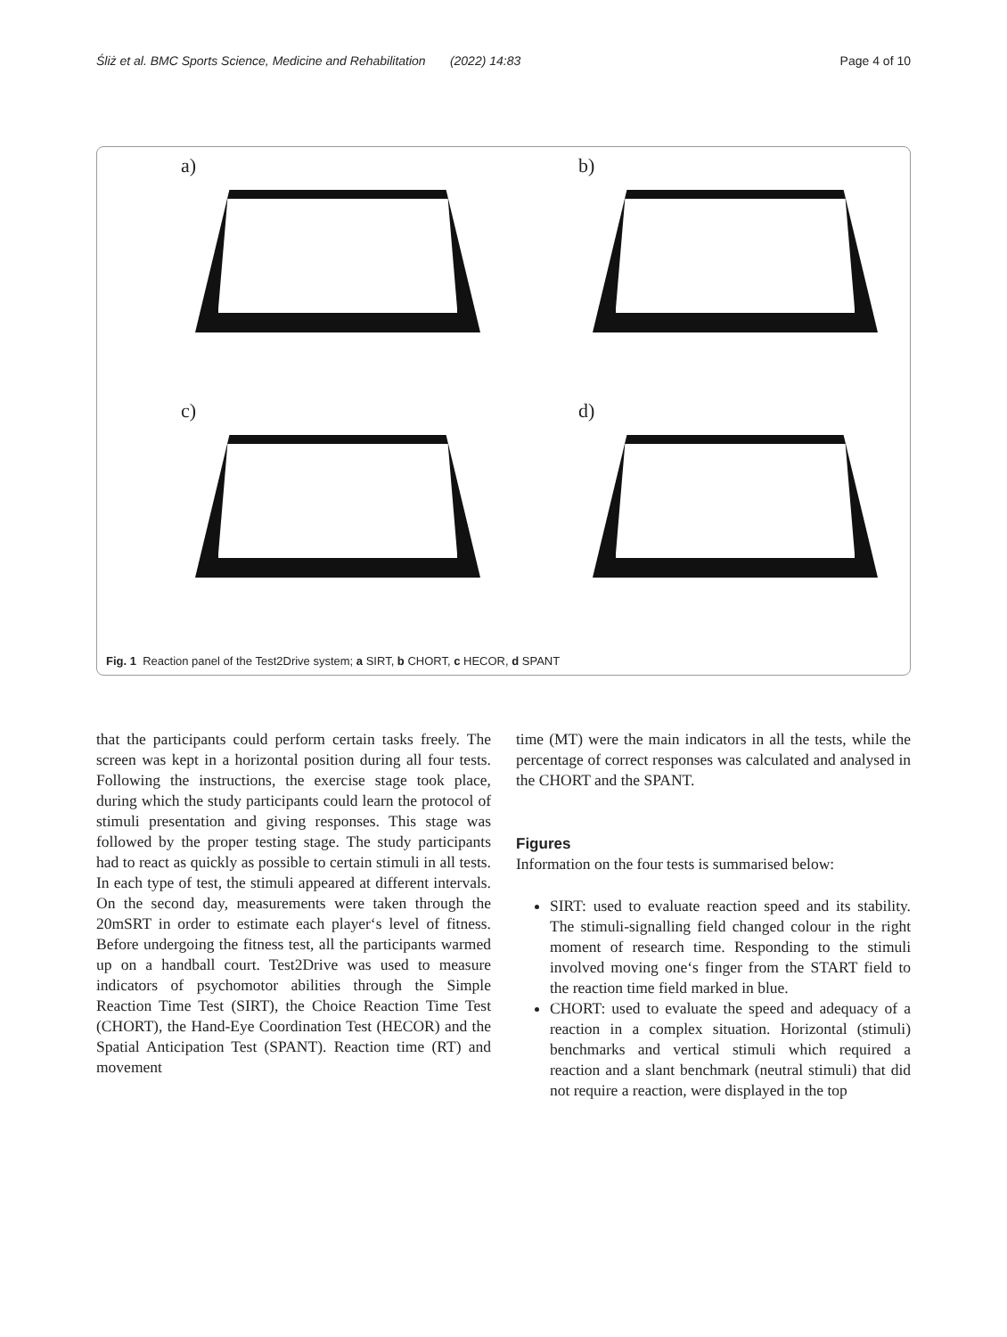Śliż et al. BMC Sports Science, Medicine and Rehabilitation (2022) 14:83 Page 4 of 10
a)
b)
c)
d)
Fig. 1 Reaction panel of the Test2Drive system; a SIRT, b CHORT, c HECOR, d SPANT
that the participants could perform certain tasks freely. The screen was kept in a horizontal position during all four tests. Following the instructions, the exercise stage took place, during which the study participants could learn the protocol of stimuli presentation and giving responses. This stage was followed by the proper testing stage. The study participants had to react as quickly as possible to certain stimuli in all tests. In each type of test, the stimuli appeared at different intervals. On the second day, measurements were taken through the 20mSRT in order to estimate each player‘s level of fitness. Before undergoing the fitness test, all the participants warmed up on a handball court. Test2Drive was used to measure indicators of psychomotor abilities through the Simple Reaction Time Test (SIRT), the Choice Reaction Time Test (CHORT), the Hand-Eye Coordination Test (HECOR) and the Spatial Anticipation Test (SPANT). Reaction time (RT) and movement
time (MT) were the main indicators in all the tests, while the percentage of correct responses was calculated and analysed in the CHORT and the SPANT.
Figures
Information on the four tests is summarised below:
SIRT: used to evaluate reaction speed and its stability. The stimuli-signalling field changed colour in the right moment of research time. Responding to the stimuli involved moving one‘s finger from the START field to the reaction time field marked in blue.
CHORT: used to evaluate the speed and adequacy of a reaction in a complex situation. Horizontal (stimuli) benchmarks and vertical stimuli which required a reaction and a slant benchmark (neutral stimuli) that did not require a reaction, were displayed in the top